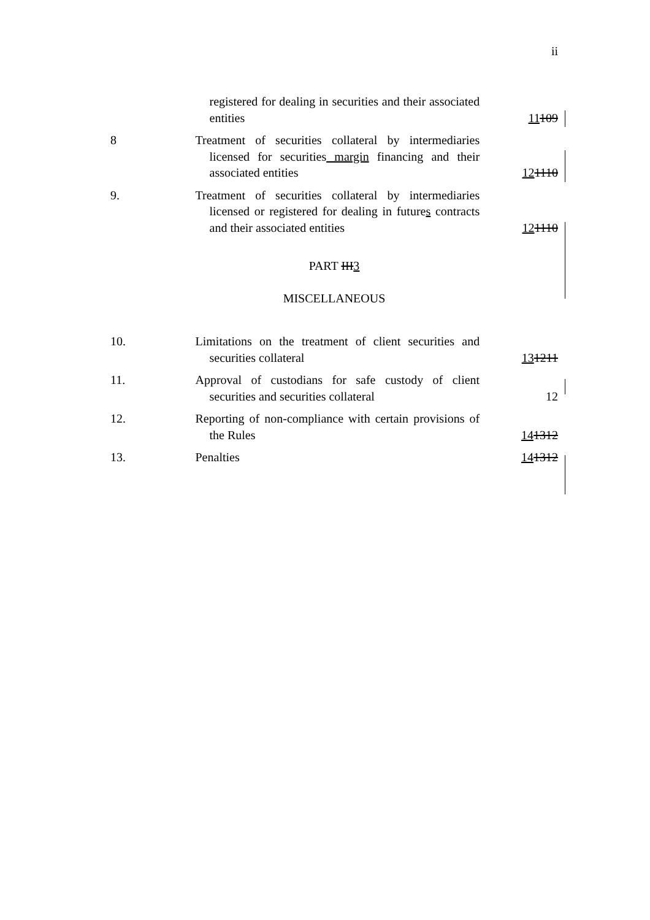ii
registered for dealing in securities and their associated entities
11109
8 Treatment of securities collateral by intermediaries licensed for securities margin financing and their associated entities
121110
9. Treatment of securities collateral by intermediaries licensed or registered for dealing in futures contracts and their associated entities
121110
PART III3
MISCELLANEOUS
10. Limitations on the treatment of client securities and securities collateral
131211
11. Approval of custodians for safe custody of client securities and securities collateral
12
12. Reporting of non-compliance with certain provisions of the Rules
141312
13. Penalties 141312